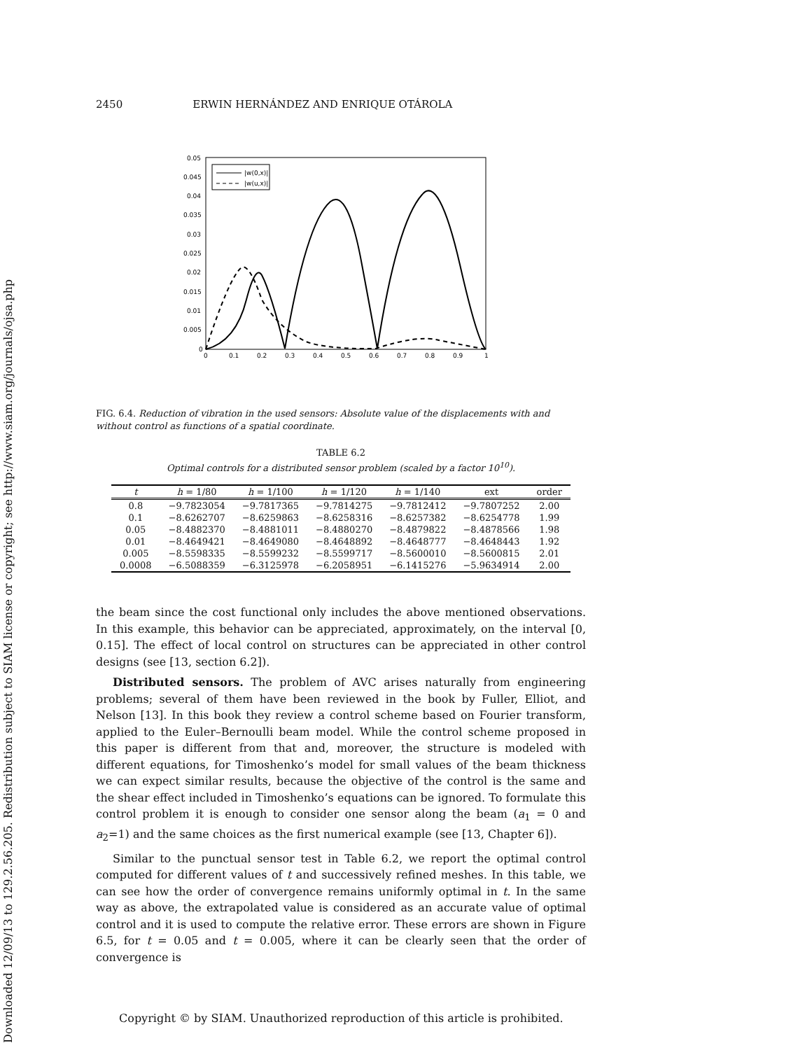Downloaded 12/09/13 to 129.2.56.205. Redistribution subject to SIAM license or copyright; see http://www.siam.org/journals/ojsa.php
2450 ERWIN HERNÁNDEZ AND ENRIQUE OTÁROLA
0.05
0.045
0.04
0.035
0.03
0.025
0.02
0.015
0.01
0.005
0
0
0.1
0.2
0.3
0.4
0.5
0.6
0.7
0.8
0.9
1
|w(0,x)|
|w(u,x)|
FIG. 6.4. Reduction of vibration in the used sensors: Absolute value of the displacements with and without control as functions of a spatial coordinate.
TABLE 6.2
Optimal controls for a distributed sensor problem (scaled by a factor 10<sup>10</sup>).
| t | h = 1/80 | h = 1/100 | h = 1/120 | h = 1/140 | ext | order |
| --- | --- | --- | --- | --- | --- | --- |
| 0.8 | −9.7823054 | −9.7817365 | −9.7814275 | −9.7812412 | −9.7807252 | 2.00 |
| 0.1 | −8.6262707 | −8.6259863 | −8.6258316 | −8.6257382 | −8.6254778 | 1.99 |
| 0.05 | −8.4882370 | −8.4881011 | −8.4880270 | −8.4879822 | −8.4878566 | 1.98 |
| 0.01 | −8.4649421 | −8.4649080 | −8.4648892 | −8.4648777 | −8.4648443 | 1.92 |
| 0.005 | −8.5598335 | −8.5599232 | −8.5599717 | −8.5600010 | −8.5600815 | 2.01 |
| 0.0008 | −6.5088359 | −6.3125978 | −6.2058951 | −6.1415276 | −5.9634914 | 2.00 |
the beam since the cost functional only includes the above mentioned observations. In this example, this behavior can be appreciated, approximately, on the interval [0, 0.15]. The effect of local control on structures can be appreciated in other control designs (see [13, section 6.2]).
Distributed sensors. The problem of AVC arises naturally from engineering problems; several of them have been reviewed in the book by Fuller, Elliot, and Nelson [13]. In this book they review a control scheme based on Fourier transform, applied to the Euler–Bernoulli beam model. While the control scheme proposed in this paper is different from that and, moreover, the structure is modeled with different equations, for Timoshenko’s model for small values of the beam thickness we can expect similar results, because the objective of the control is the same and the shear effect included in Timoshenko’s equations can be ignored. To formulate this control problem it is enough to consider one sensor along the beam (a<sub>1</sub> = 0 and a<sub>2</sub>=1) and the same choices as the first numerical example (see [13, Chapter 6]).
Similar to the punctual sensor test in Table 6.2, we report the optimal control computed for different values of t and successively refined meshes. In this table, we can see how the order of convergence remains uniformly optimal in t. In the same way as above, the extrapolated value is considered as an accurate value of optimal control and it is used to compute the relative error. These errors are shown in Figure 6.5, for t = 0.05 and t = 0.005, where it can be clearly seen that the order of convergence is
Copyright © by SIAM. Unauthorized reproduction of this article is prohibited.